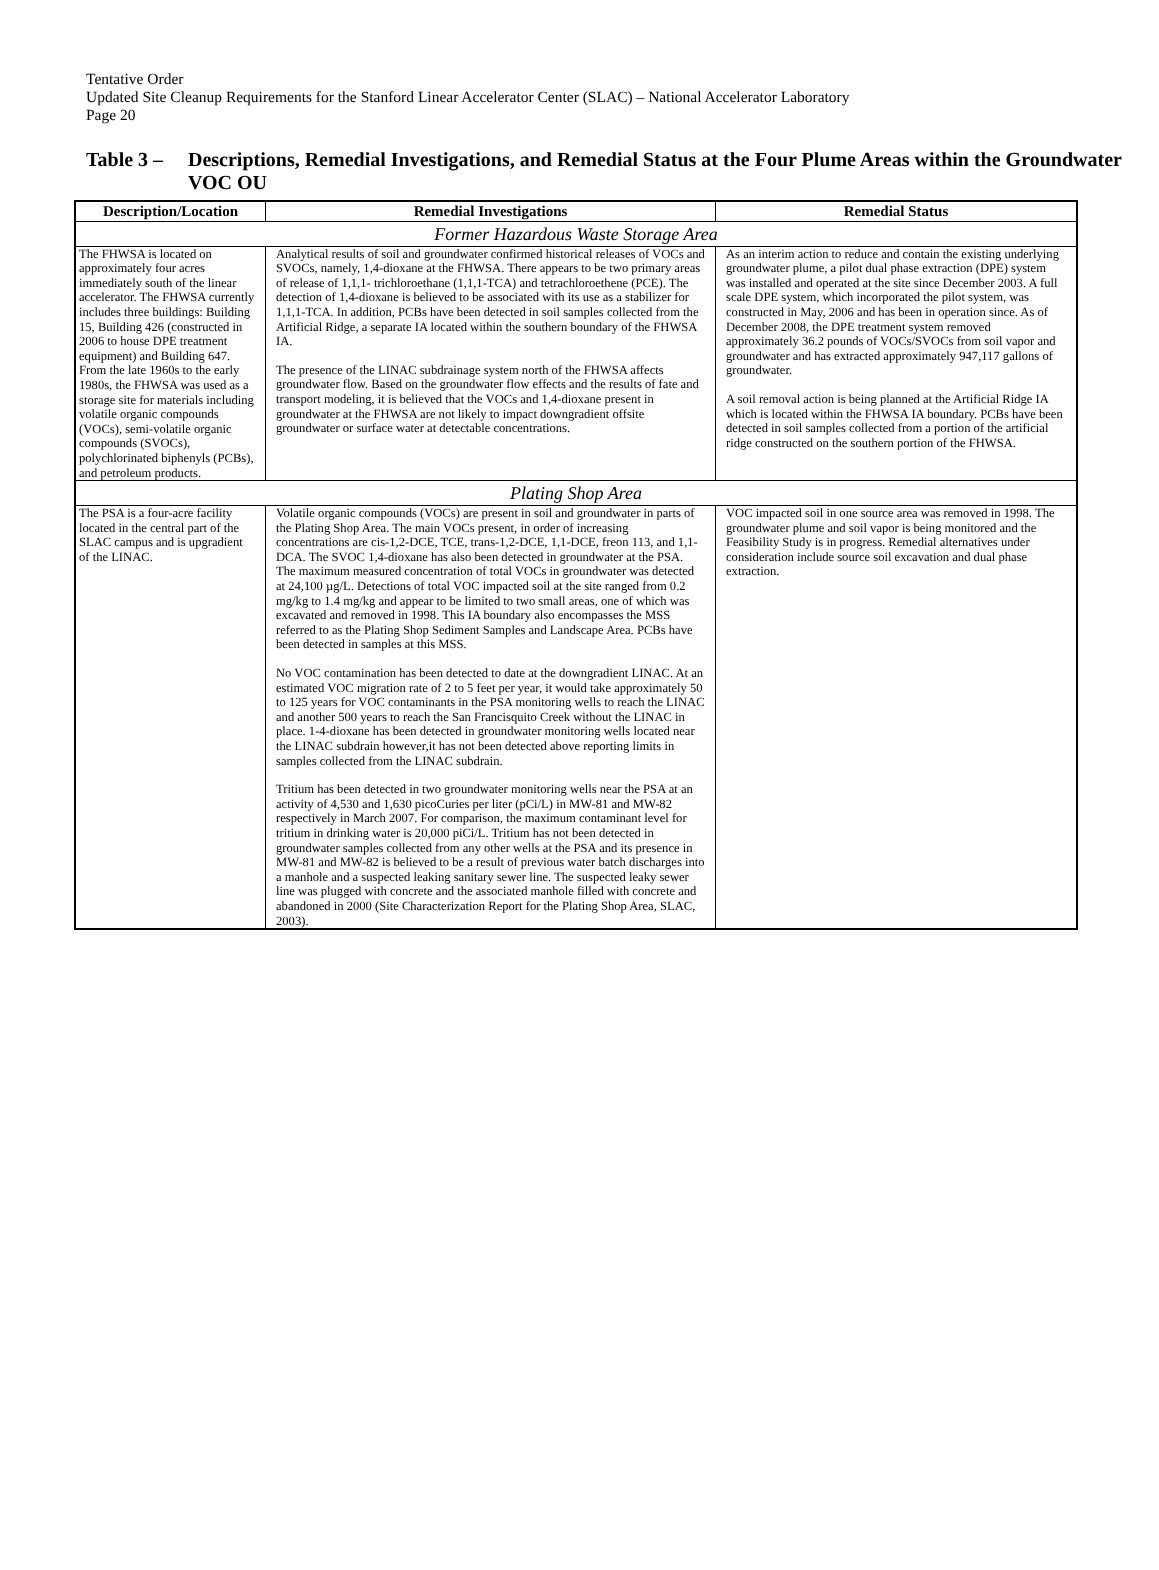Tentative Order
Updated Site Cleanup Requirements for the Stanford Linear Accelerator Center (SLAC) – National Accelerator Laboratory
Page 20
Table 3 – Descriptions, Remedial Investigations, and Remedial Status at the Four Plume Areas within the Groundwater VOC OU
| Description/Location | Remedial Investigations | Remedial Status |
| --- | --- | --- |
| Former Hazardous Waste Storage Area | | |
| The FHWSA is located on approximately four acres immediately south of the linear accelerator. The FHWSA currently includes three buildings: Building 15, Building 426 (constructed in 2006 to house DPE treatment equipment) and Building 647. From the late 1960s to the early 1980s, the FHWSA was used as a storage site for materials including volatile organic compounds (VOCs), semi-volatile organic compounds (SVOCs), polychlorinated biphenyls (PCBs), and petroleum products. | Analytical results of soil and groundwater confirmed historical releases of VOCs and SVOCs, namely, 1,4-dioxane at the FHWSA. There appears to be two primary areas of release of 1,1,1- trichloroethane (1,1,1-TCA) and tetrachloroethene (PCE). The detection of 1,4-dioxane is believed to be associated with its use as a stabilizer for 1,1,1-TCA. In addition, PCBs have been detected in soil samples collected from the Artificial Ridge, a separate IA located within the southern boundary of the FHWSA IA. The presence of the LINAC subdrainage system north of the FHWSA affects groundwater flow. Based on the groundwater flow effects and the results of fate and transport modeling, it is believed that the VOCs and 1,4-dioxane present in groundwater at the FHWSA are not likely to impact downgradient offsite groundwater or surface water at detectable concentrations. | As an interim action to reduce and contain the existing underlying groundwater plume, a pilot dual phase extraction (DPE) system was installed and operated at the site since December 2003. A full scale DPE system, which incorporated the pilot system, was constructed in May, 2006 and has been in operation since. As of December 2008, the DPE treatment system removed approximately 36.2 pounds of VOCs/SVOCs from soil vapor and groundwater and has extracted approximately 947,117 gallons of groundwater. A soil removal action is being planned at the Artificial Ridge IA which is located within the FHWSA IA boundary. PCBs have been detected in soil samples collected from a portion of the artificial ridge constructed on the southern portion of the FHWSA. |
| Plating Shop Area | | |
| The PSA is a four-acre facility located in the central part of the SLAC campus and is upgradient of the LINAC. | Volatile organic compounds (VOCs) are present in soil and groundwater in parts of the Plating Shop Area. The main VOCs present, in order of increasing concentrations are cis-1,2-DCE, TCE, trans-1,2-DCE, 1,1-DCE, freon 113, and 1,1-DCA. The SVOC 1,4-dioxane has also been detected in groundwater at the PSA. The maximum measured concentration of total VOCs in groundwater was detected at 24,100 µg/L. Detections of total VOC impacted soil at the site ranged from 0.2 mg/kg to 1.4 mg/kg and appear to be limited to two small areas, one of which was excavated and removed in 1998. This IA boundary also encompasses the MSS referred to as the Plating Shop Sediment Samples and Landscape Area. PCBs have been detected in samples at this MSS. No VOC contamination has been detected to date at the downgradient LINAC. At an estimated VOC migration rate of 2 to 5 feet per year, it would take approximately 50 to 125 years for VOC contaminants in the PSA monitoring wells to reach the LINAC and another 500 years to reach the San Francisquito Creek without the LINAC in place. 1-4-dioxane has been detected in groundwater monitoring wells located near the LINAC subdrain however,it has not been detected above reporting limits in samples collected from the LINAC subdrain. Tritium has been detected in two groundwater monitoring wells near the PSA at an activity of 4,530 and 1,630 picoCuries per liter (pCi/L) in MW-81 and MW-82 respectively in March 2007. For comparison, the maximum contaminant level for tritium in drinking water is 20,000 piCi/L. Tritium has not been detected in groundwater samples collected from any other wells at the PSA and its presence in MW-81 and MW-82 is believed to be a result of previous water batch discharges into a manhole and a suspected leaking sanitary sewer line. The suspected leaky sewer line was plugged with concrete and the associated manhole filled with concrete and abandoned in 2000 (Site Characterization Report for the Plating Shop Area, SLAC, 2003). | VOC impacted soil in one source area was removed in 1998. The groundwater plume and soil vapor is being monitored and the Feasibility Study is in progress. Remedial alternatives under consideration include source soil excavation and dual phase extraction. |